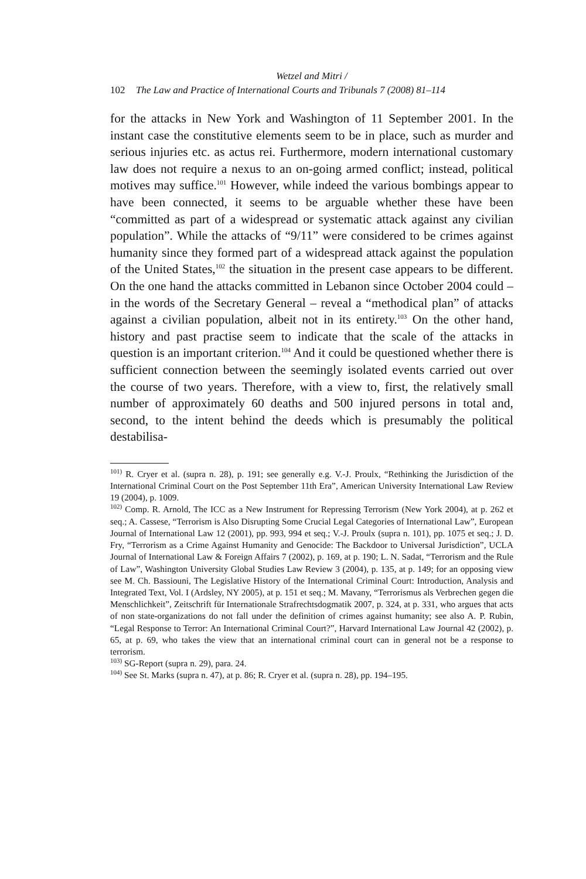Wetzel and Mitri /
102 The Law and Practice of International Courts and Tribunals 7 (2008) 81–114
for the attacks in New York and Washington of 11 September 2001. In the instant case the constitutive elements seem to be in place, such as murder and serious injuries etc. as actus rei. Furthermore, modern international customary law does not require a nexus to an on-going armed conflict; instead, political motives may suffice.<sup>101</sup> However, while indeed the various bombings appear to have been connected, it seems to be arguable whether these have been “committed as part of a widespread or systematic attack against any civilian population”. While the attacks of “9/11” were considered to be crimes against humanity since they formed part of a widespread attack against the population of the United States,<sup>102</sup> the situation in the present case appears to be different. On the one hand the attacks committed in Lebanon since October 2004 could – in the words of the Secretary General – reveal a “methodical plan” of attacks against a civilian population, albeit not in its entirety.<sup>103</sup> On the other hand, history and past practise seem to indicate that the scale of the attacks in question is an important criterion.<sup>104</sup> And it could be questioned whether there is sufficient connection between the seemingly isolated events carried out over the course of two years. Therefore, with a view to, first, the relatively small number of approximately 60 deaths and 500 injured persons in total and, second, to the intent behind the deeds which is presumably the political destabilisa-
<sup>101)</sup> R. Cryer et al. (supra n. 28), p. 191; see generally e.g. V.-J. Proulx, “Rethinking the Jurisdiction of the International Criminal Court on the Post September 11th Era”, American University International Law Review 19 (2004), p. 1009.
<sup>102)</sup> Comp. R. Arnold, The ICC as a New Instrument for Repressing Terrorism (New York 2004), at p. 262 et seq.; A. Cassese, “Terrorism is Also Disrupting Some Crucial Legal Categories of International Law”, European Journal of International Law 12 (2001), pp. 993, 994 et seq.; V.-J. Proulx (supra n. 101), pp. 1075 et seq.; J. D. Fry, “Terrorism as a Crime Against Humanity and Genocide: The Backdoor to Universal Jurisdiction”, UCLA Journal of International Law & Foreign Affairs 7 (2002), p. 169, at p. 190; L. N. Sadat, “Terrorism and the Rule of Law”, Washington University Global Studies Law Review 3 (2004), p. 135, at p. 149; for an opposing view see M. Ch. Bassiouni, The Legislative History of the International Criminal Court: Introduction, Analysis and Integrated Text, Vol. I (Ardsley, NY 2005), at p. 151 et seq.; M. Mavany, “Terrorismus als Verbrechen gegen die Menschlichkeit”, Zeitschrift für Internationale Strafrechtsdogmatik 2007, p. 324, at p. 331, who argues that acts of non state-organizations do not fall under the definition of crimes against humanity; see also A. P. Rubin, “Legal Response to Terror: An International Criminal Court?”, Harvard International Law Journal 42 (2002), p. 65, at p. 69, who takes the view that an international criminal court can in general not be a response to terrorism.
<sup>103)</sup> SG-Report (supra n. 29), para. 24.
<sup>104)</sup> See St. Marks (supra n. 47), at p. 86; R. Cryer et al. (supra n. 28), pp. 194–195.